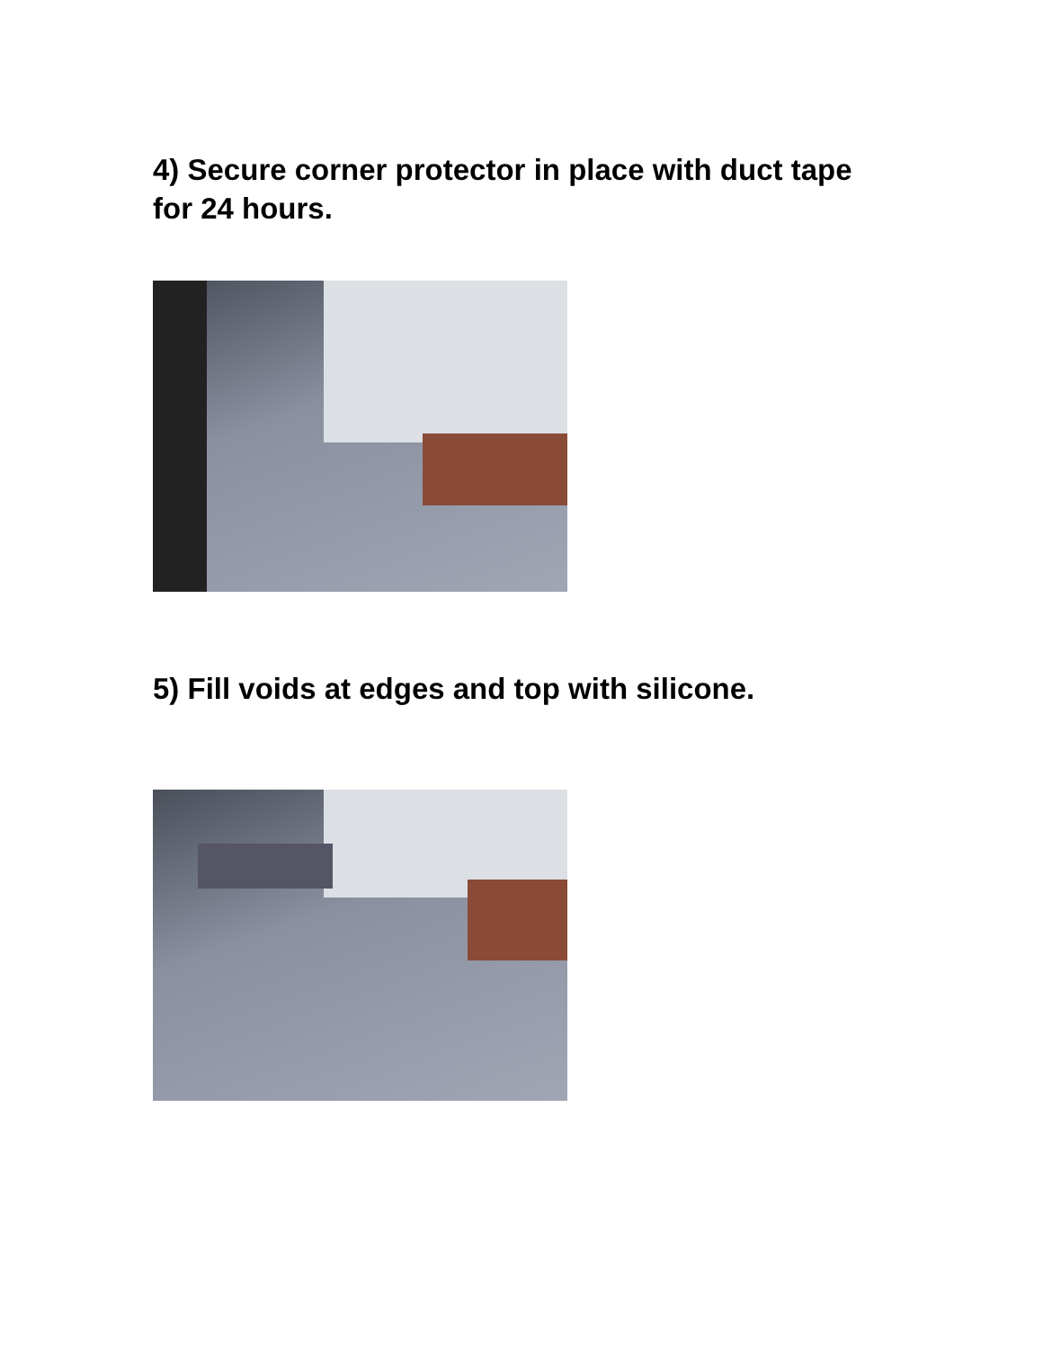4) Secure corner protector in place with duct tape for 24 hours.
5) Fill voids at edges and top with silicone.